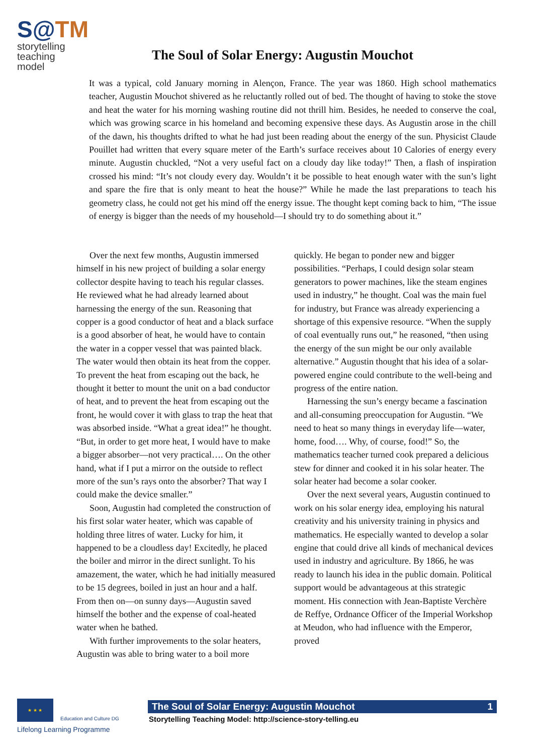S@TM
storytelling
teaching model
The Soul of Solar Energy: Augustin Mouchot
It was a typical, cold January morning in Alençon, France. The year was 1860. High school mathematics teacher, Augustin Mouchot shivered as he reluctantly rolled out of bed. The thought of having to stoke the stove and heat the water for his morning washing routine did not thrill him. Besides, he needed to conserve the coal, which was growing scarce in his homeland and becoming expensive these days. As Augustin arose in the chill of the dawn, his thoughts drifted to what he had just been reading about the energy of the sun. Physicist Claude Pouillet had written that every square meter of the Earth’s surface receives about 10 Calories of energy every minute. Augustin chuckled, “Not a very useful fact on a cloudy day like today!” Then, a flash of inspiration crossed his mind: “It’s not cloudy every day. Wouldn’t it be possible to heat enough water with the sun’s light and spare the fire that is only meant to heat the house?” While he made the last preparations to teach his geometry class, he could not get his mind off the energy issue. The thought kept coming back to him, “The issue of energy is bigger than the needs of my household—I should try to do something about it.”
Over the next few months, Augustin immersed himself in his new project of building a solar energy collector despite having to teach his regular classes. He reviewed what he had already learned about harnessing the energy of the sun. Reasoning that copper is a good conductor of heat and a black surface is a good absorber of heat, he would have to contain the water in a copper vessel that was painted black. The water would then obtain its heat from the copper. To prevent the heat from escaping out the back, he thought it better to mount the unit on a bad conductor of heat, and to prevent the heat from escaping out the front, he would cover it with glass to trap the heat that was absorbed inside. “What a great idea!” he thought. “But, in order to get more heat, I would have to make a bigger absorber—not very practical…. On the other hand, what if I put a mirror on the outside to reflect more of the sun’s rays onto the absorber? That way I could make the device smaller.”
Soon, Augustin had completed the construction of his first solar water heater, which was capable of holding three litres of water. Lucky for him, it happened to be a cloudless day! Excitedly, he placed the boiler and mirror in the direct sunlight. To his amazement, the water, which he had initially measured to be 15 degrees, boiled in just an hour and a half. From then on—on sunny days—Augustin saved himself the bother and the expense of coal-heated water when he bathed.
With further improvements to the solar heaters, Augustin was able to bring water to a boil more quickly. He began to ponder new and bigger possibilities. “Perhaps, I could design solar steam generators to power machines, like the steam engines used in industry,” he thought. Coal was the main fuel for industry, but France was already experiencing a shortage of this expensive resource. “When the supply of coal eventually runs out,” he reasoned, “then using the energy of the sun might be our only available alternative.” Augustin thought that his idea of a solar-powered engine could contribute to the well-being and progress of the entire nation.
Harnessing the sun’s energy became a fascination and all-consuming preoccupation for Augustin. “We need to heat so many things in everyday life—water, home, food…. Why, of course, food!” So, the mathematics teacher turned cook prepared a delicious stew for dinner and cooked it in his solar heater. The solar heater had become a solar cooker.
Over the next several years, Augustin continued to work on his solar energy idea, employing his natural creativity and his university training in physics and mathematics. He especially wanted to develop a solar engine that could drive all kinds of mechanical devices used in industry and agriculture. By 1866, he was ready to launch his idea in the public domain. Political support would be advantageous at this strategic moment. His connection with Jean-Baptiste Verchère de Reffye, Ordnance Officer of the Imperial Workshop at Meudon, who had influence with the Emperor, proved
★ ★ ★
Education and Culture DG
Lifelong Learning Programme
The Soul of Solar Energy: Augustin Mouchot 1
Storytelling Teaching Model: http://science-story-telling.eu